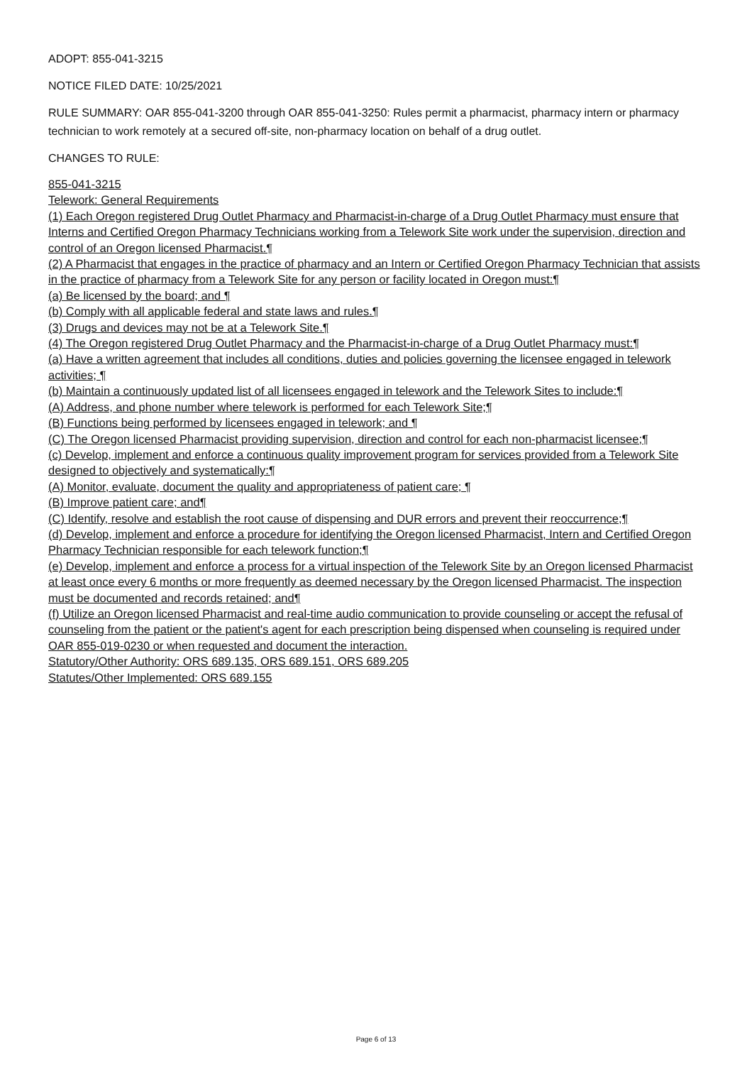ADOPT: 855-041-3215
NOTICE FILED DATE: 10/25/2021
RULE SUMMARY: OAR 855-041-3200 through OAR 855-041-3250: Rules permit a pharmacist, pharmacy intern or pharmacy technician to work remotely at a secured off-site, non-pharmacy location on behalf of a drug outlet.
CHANGES TO RULE:
855-041-3215
Telework: General Requirements
(1) Each Oregon registered Drug Outlet Pharmacy and Pharmacist-in-charge of a Drug Outlet Pharmacy must ensure that Interns and Certified Oregon Pharmacy Technicians working from a Telework Site work under the supervision, direction and control of an Oregon licensed Pharmacist.¶
(2) A Pharmacist that engages in the practice of pharmacy and an Intern or Certified Oregon Pharmacy Technician that assists in the practice of pharmacy from a Telework Site for any person or facility located in Oregon must:¶
(a) Be licensed by the board; and ¶
(b) Comply with all applicable federal and state laws and rules.¶
(3) Drugs and devices may not be at a Telework Site.¶
(4) The Oregon registered Drug Outlet Pharmacy and the Pharmacist-in-charge of a Drug Outlet Pharmacy must:¶
(a) Have a written agreement that includes all conditions, duties and policies governing the licensee engaged in telework activities; ¶
(b) Maintain a continuously updated list of all licensees engaged in telework and the Telework Sites to include:¶
(A) Address, and phone number where telework is performed for each Telework Site;¶
(B) Functions being performed by licensees engaged in telework; and ¶
(C) The Oregon licensed Pharmacist providing supervision, direction and control for each non-pharmacist licensee;¶
(c) Develop, implement and enforce a continuous quality improvement program for services provided from a Telework Site designed to objectively and systematically:¶
(A) Monitor, evaluate, document the quality and appropriateness of patient care; ¶
(B) Improve patient care; and¶
(C) Identify, resolve and establish the root cause of dispensing and DUR errors and prevent their reoccurrence;¶
(d) Develop, implement and enforce a procedure for identifying the Oregon licensed Pharmacist, Intern and Certified Oregon Pharmacy Technician responsible for each telework function;¶
(e) Develop, implement and enforce a process for a virtual inspection of the Telework Site by an Oregon licensed Pharmacist at least once every 6 months or more frequently as deemed necessary by the Oregon licensed Pharmacist. The inspection must be documented and records retained; and¶
(f) Utilize an Oregon licensed Pharmacist and real-time audio communication to provide counseling or accept the refusal of counseling from the patient or the patient's agent for each prescription being dispensed when counseling is required under OAR 855-019-0230 or when requested and document the interaction.
Statutory/Other Authority: ORS 689.135, ORS 689.151, ORS 689.205
Statutes/Other Implemented: ORS 689.155
Page 6 of 13